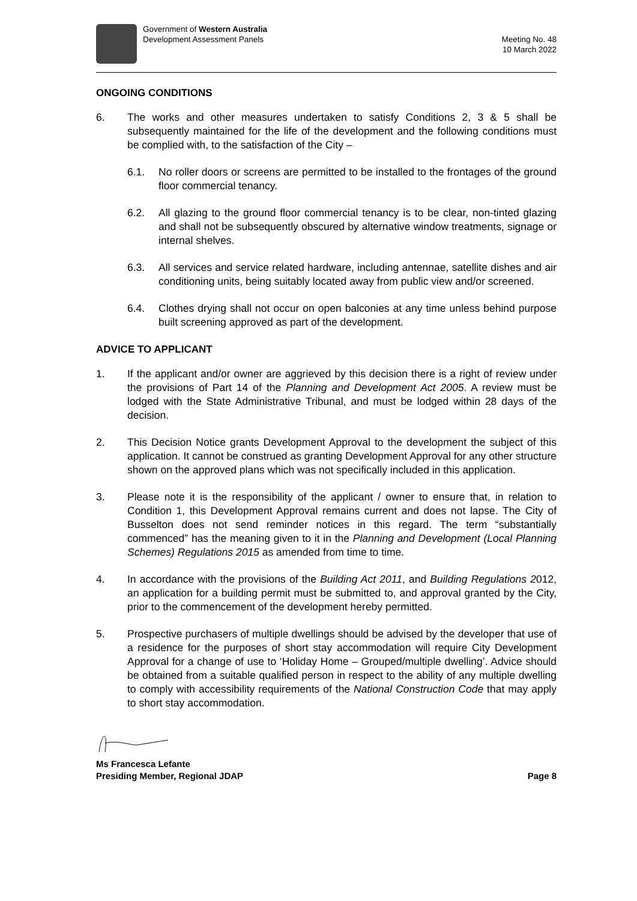Government of Western Australia
Development Assessment Panels
Meeting No. 48
10 March 2022
ONGOING CONDITIONS
6. The works and other measures undertaken to satisfy Conditions 2, 3 & 5 shall be subsequently maintained for the life of the development and the following conditions must be complied with, to the satisfaction of the City –
6.1. No roller doors or screens are permitted to be installed to the frontages of the ground floor commercial tenancy.
6.2. All glazing to the ground floor commercial tenancy is to be clear, non-tinted glazing and shall not be subsequently obscured by alternative window treatments, signage or internal shelves.
6.3. All services and service related hardware, including antennae, satellite dishes and air conditioning units, being suitably located away from public view and/or screened.
6.4. Clothes drying shall not occur on open balconies at any time unless behind purpose built screening approved as part of the development.
ADVICE TO APPLICANT
1. If the applicant and/or owner are aggrieved by this decision there is a right of review under the provisions of Part 14 of the Planning and Development Act 2005. A review must be lodged with the State Administrative Tribunal, and must be lodged within 28 days of the decision.
2. This Decision Notice grants Development Approval to the development the subject of this application. It cannot be construed as granting Development Approval for any other structure shown on the approved plans which was not specifically included in this application.
3. Please note it is the responsibility of the applicant / owner to ensure that, in relation to Condition 1, this Development Approval remains current and does not lapse. The City of Busselton does not send reminder notices in this regard. The term “substantially commenced” has the meaning given to it in the Planning and Development (Local Planning Schemes) Regulations 2015 as amended from time to time.
4. In accordance with the provisions of the Building Act 2011, and Building Regulations 2012, an application for a building permit must be submitted to, and approval granted by the City, prior to the commencement of the development hereby permitted.
5. Prospective purchasers of multiple dwellings should be advised by the developer that use of a residence for the purposes of short stay accommodation will require City Development Approval for a change of use to ‘Holiday Home – Grouped/multiple dwelling’. Advice should be obtained from a suitable qualified person in respect to the ability of any multiple dwelling to comply with accessibility requirements of the National Construction Code that may apply to short stay accommodation.
Ms Francesca Lefante
Presiding Member, Regional JDAP Page 8